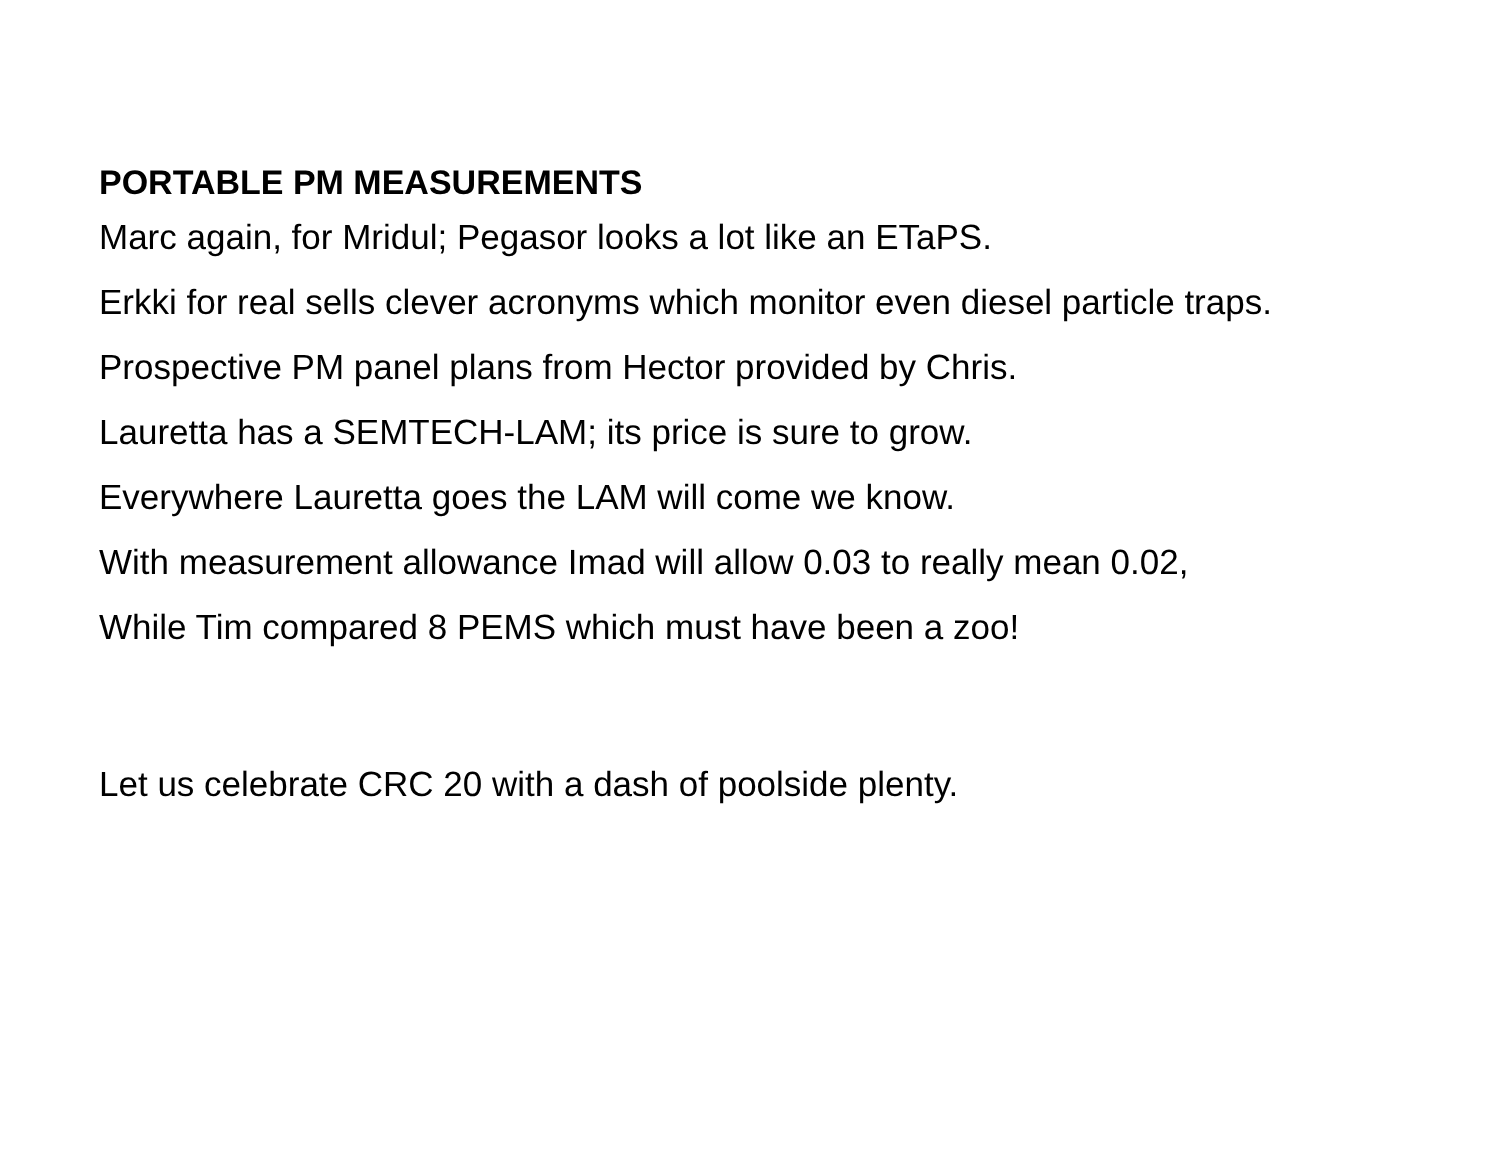PORTABLE PM MEASUREMENTS
Marc again, for Mridul; Pegasor looks a lot like an ETaPS.
Erkki for real sells clever acronyms which monitor even diesel particle traps.
Prospective PM panel plans from Hector provided by Chris.
Lauretta has a SEMTECH-LAM; its price is sure to grow.
Everywhere Lauretta goes the LAM will come we know.
With measurement allowance Imad will allow 0.03 to really mean 0.02,
While Tim compared 8 PEMS which must have been a zoo!
Let us celebrate CRC 20 with a dash of poolside plenty.